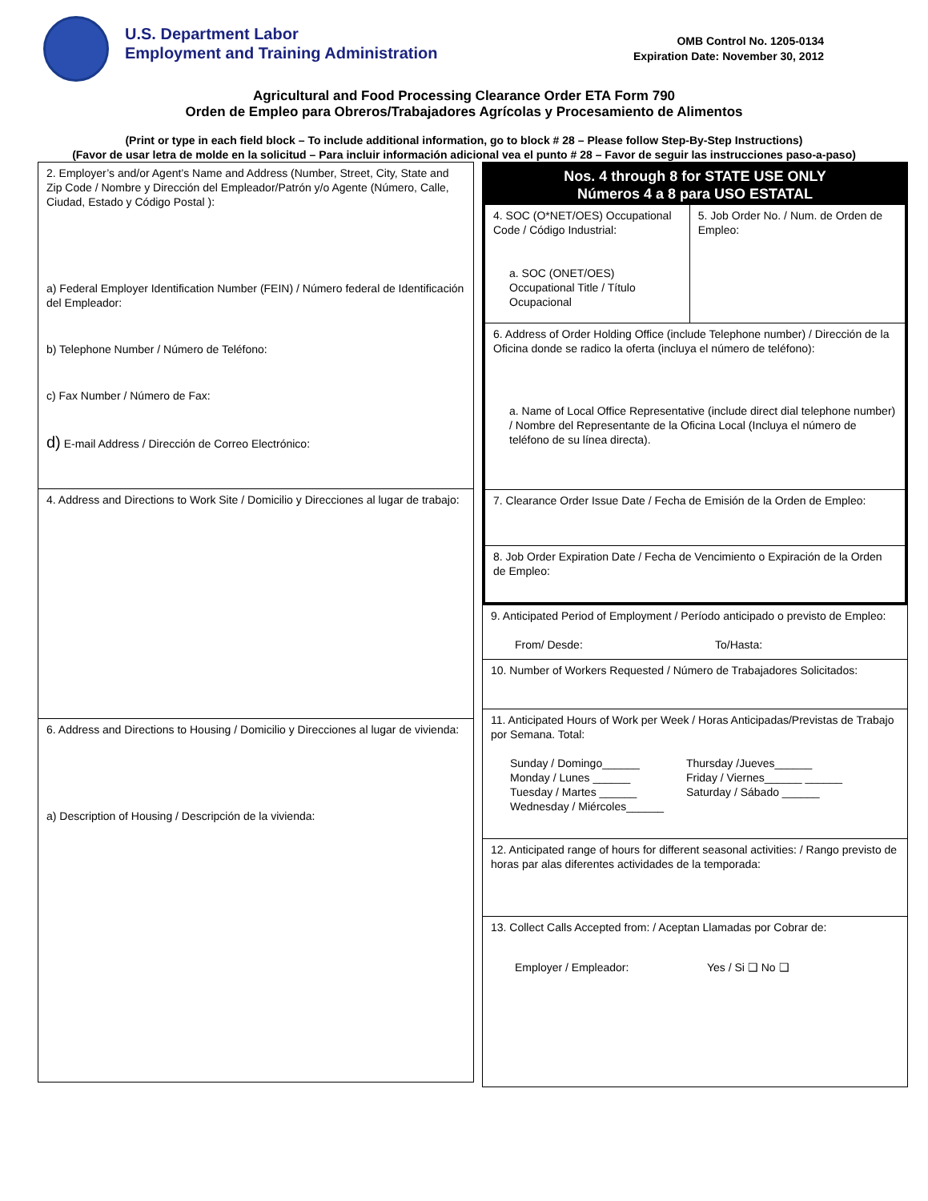U.S. Department Labor
Employment and Training Administration
OMB Control No. 1205-0134
Expiration Date: November 30, 2012
Agricultural and Food Processing Clearance Order ETA Form 790
Orden de Empleo para Obreros/Trabajadores Agrícolas y Procesamiento de Alimentos
(Print or type in each field block – To include additional information, go to block # 28 – Please follow Step-By-Step Instructions)
(Favor de usar letra de molde en la solicitud – Para incluir información adicional vea el punto # 28 – Favor de seguir las instrucciones paso-a-paso)
2. Employer’s and/or Agent’s Name and Address (Number, Street, City, State and Zip Code / Nombre y Dirección del Empleador/Patrón y/o Agente (Número, Calle, Ciudad, Estado y Código Postal ):
a) Federal Employer Identification Number (FEIN) / Número federal de Identificación del Empleador:
b) Telephone Number / Número de Teléfono:
c) Fax Number / Número de Fax:
d) E-mail Address / Dirección de Correo Electrónico:
4. Address and Directions to Work Site / Domicilio y Direcciones al lugar de trabajo:
6. Address and Directions to Housing / Domicilio y Direcciones al lugar de vivienda:
a) Description of Housing / Descripción de la vivienda:
Nos. 4 through 8 for STATE USE ONLY
Números 4 a 8 para USO ESTATAL
4. SOC (O*NET/OES) Occupational Code / Código Industrial:
a. SOC (ONET/OES) Occupational Title / Título Ocupacional
5. Job Order No. / Num. de Orden de Empleo:
6. Address of Order Holding Office (include Telephone number) / Dirección de la Oficina donde se radico la oferta (incluya el número de teléfono):
a. Name of Local Office Representative (include direct dial telephone number) / Nombre del Representante de la Oficina Local (Incluya el número de teléfono de su línea directa).
7. Clearance Order Issue Date / Fecha de Emisión de la Orden de Empleo:
8. Job Order Expiration Date / Fecha de Vencimiento o Expiración de la Orden de Empleo:
9. Anticipated Period of Employment / Período anticipado o previsto de Empleo:
From/ Desde: To/Hasta:
10. Number of Workers Requested / Número de Trabajadores Solicitados:
11. Anticipated Hours of Work per Week / Horas Anticipadas/Previstas de Trabajo por Semana. Total:
Sunday / Domingo______
Monday / Lunes ______
Tuesday / Martes ______
Wednesday / Miércoles______
Thursday /Jueves______
Friday / Viernes______ ______
Saturday / Sábado ______
12. Anticipated range of hours for different seasonal activities: / Rango previsto de horas par alas diferentes actividades de la temporada:
13. Collect Calls Accepted from: / Aceptan Llamadas por Cobrar de:
Employer / Empleador: Yes / Si ❑ No ❑